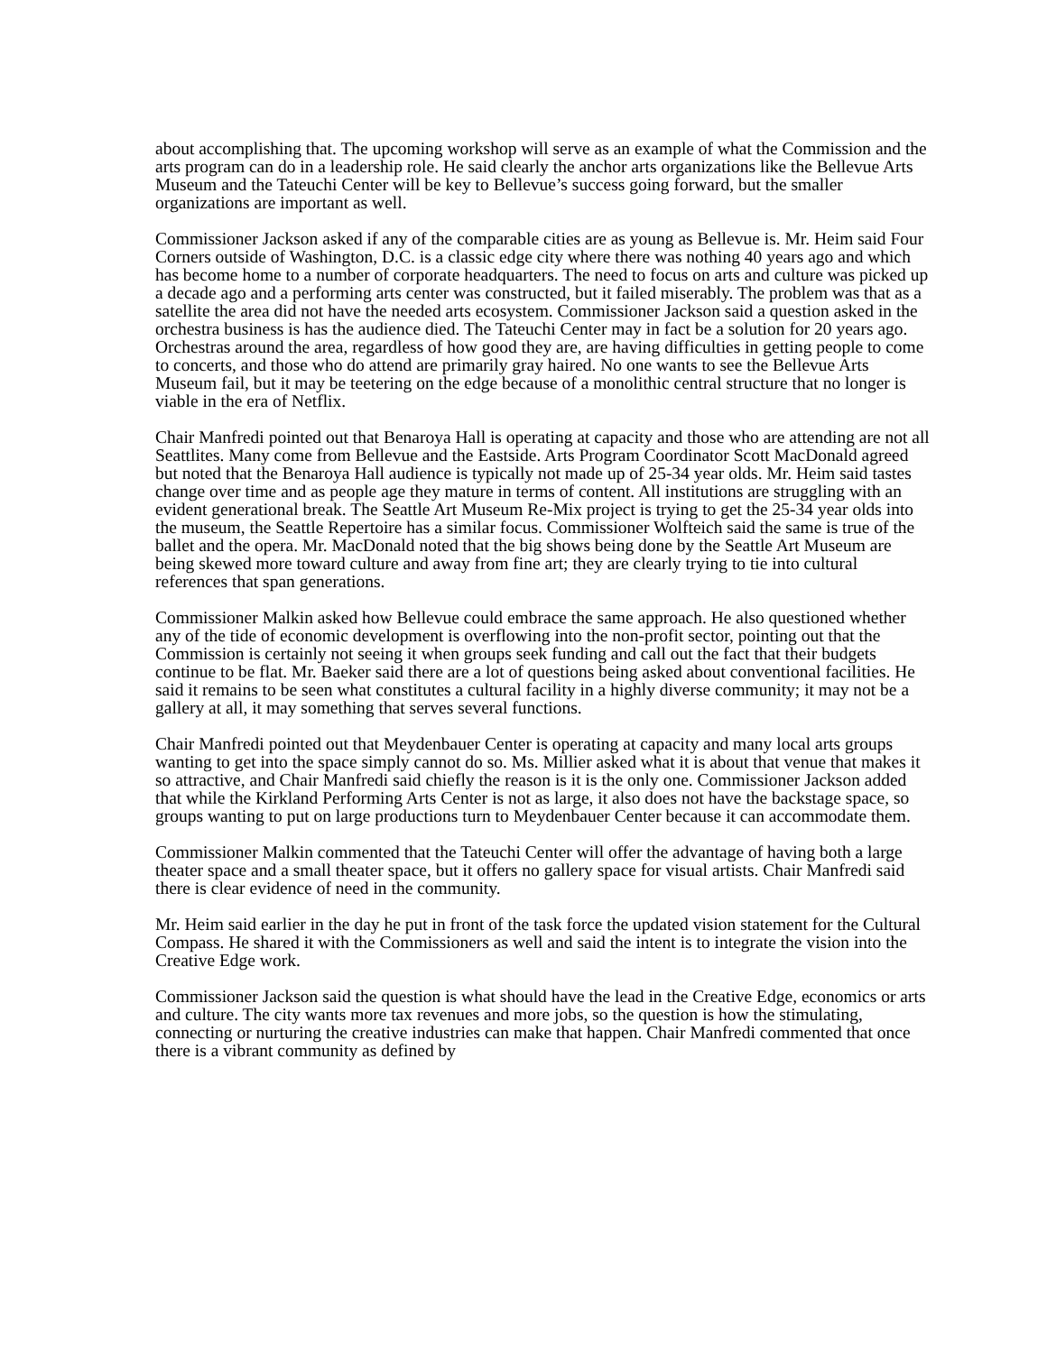about accomplishing that. The upcoming workshop will serve as an example of what the Commission and the arts program can do in a leadership role. He said clearly the anchor arts organizations like the Bellevue Arts Museum and the Tateuchi Center will be key to Bellevue’s success going forward, but the smaller organizations are important as well.
Commissioner Jackson asked if any of the comparable cities are as young as Bellevue is. Mr. Heim said Four Corners outside of Washington, D.C. is a classic edge city where there was nothing 40 years ago and which has become home to a number of corporate headquarters. The need to focus on arts and culture was picked up a decade ago and a performing arts center was constructed, but it failed miserably. The problem was that as a satellite the area did not have the needed arts ecosystem. Commissioner Jackson said a question asked in the orchestra business is has the audience died. The Tateuchi Center may in fact be a solution for 20 years ago. Orchestras around the area, regardless of how good they are, are having difficulties in getting people to come to concerts, and those who do attend are primarily gray haired. No one wants to see the Bellevue Arts Museum fail, but it may be teetering on the edge because of a monolithic central structure that no longer is viable in the era of Netflix.
Chair Manfredi pointed out that Benaroya Hall is operating at capacity and those who are attending are not all Seattlites. Many come from Bellevue and the Eastside. Arts Program Coordinator Scott MacDonald agreed but noted that the Benaroya Hall audience is typically not made up of 25-34 year olds. Mr. Heim said tastes change over time and as people age they mature in terms of content. All institutions are struggling with an evident generational break. The Seattle Art Museum Re-Mix project is trying to get the 25-34 year olds into the museum, the Seattle Repertoire has a similar focus. Commissioner Wolfteich said the same is true of the ballet and the opera. Mr. MacDonald noted that the big shows being done by the Seattle Art Museum are being skewed more toward culture and away from fine art; they are clearly trying to tie into cultural references that span generations.
Commissioner Malkin asked how Bellevue could embrace the same approach. He also questioned whether any of the tide of economic development is overflowing into the non-profit sector, pointing out that the Commission is certainly not seeing it when groups seek funding and call out the fact that their budgets continue to be flat. Mr. Baeker said there are a lot of questions being asked about conventional facilities. He said it remains to be seen what constitutes a cultural facility in a highly diverse community; it may not be a gallery at all, it may something that serves several functions.
Chair Manfredi pointed out that Meydenbauer Center is operating at capacity and many local arts groups wanting to get into the space simply cannot do so. Ms. Millier asked what it is about that venue that makes it so attractive, and Chair Manfredi said chiefly the reason is it is the only one. Commissioner Jackson added that while the Kirkland Performing Arts Center is not as large, it also does not have the backstage space, so groups wanting to put on large productions turn to Meydenbauer Center because it can accommodate them.
Commissioner Malkin commented that the Tateuchi Center will offer the advantage of having both a large theater space and a small theater space, but it offers no gallery space for visual artists. Chair Manfredi said there is clear evidence of need in the community.
Mr. Heim said earlier in the day he put in front of the task force the updated vision statement for the Cultural Compass. He shared it with the Commissioners as well and said the intent is to integrate the vision into the Creative Edge work.
Commissioner Jackson said the question is what should have the lead in the Creative Edge, economics or arts and culture. The city wants more tax revenues and more jobs, so the question is how the stimulating, connecting or nurturing the creative industries can make that happen. Chair Manfredi commented that once there is a vibrant community as defined by